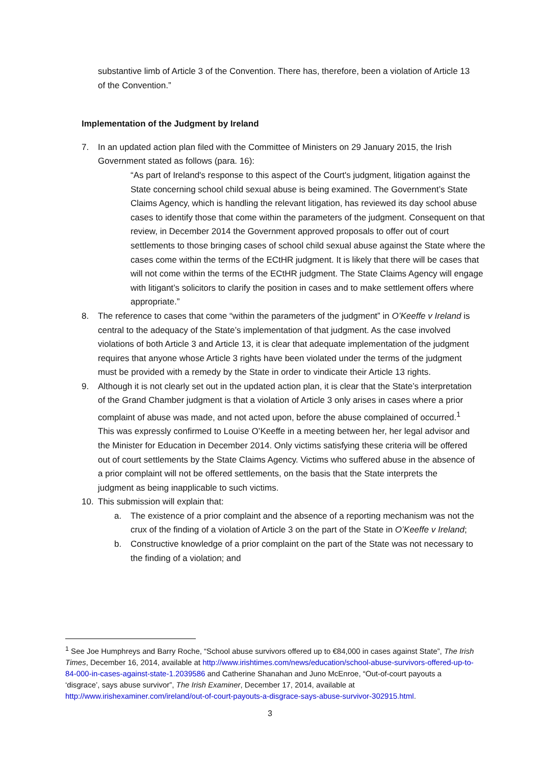substantive limb of Article 3 of the Convention. There has, therefore, been a violation of Article 13 of the Convention.”
Implementation of the Judgment by Ireland
7. In an updated action plan filed with the Committee of Ministers on 29 January 2015, the Irish Government stated as follows (para. 16):
“As part of Ireland's response to this aspect of the Court's judgment, litigation against the State concerning school child sexual abuse is being examined. The Government’s State Claims Agency, which is handling the relevant litigation, has reviewed its day school abuse cases to identify those that come within the parameters of the judgment. Consequent on that review, in December 2014 the Government approved proposals to offer out of court settlements to those bringing cases of school child sexual abuse against the State where the cases come within the terms of the ECtHR judgment. It is likely that there will be cases that will not come within the terms of the ECtHR judgment. The State Claims Agency will engage with litigant’s solicitors to clarify the position in cases and to make settlement offers where appropriate.”
8. The reference to cases that come “within the parameters of the judgment” in O’Keeffe v Ireland is central to the adequacy of the State’s implementation of that judgment. As the case involved violations of both Article 3 and Article 13, it is clear that adequate implementation of the judgment requires that anyone whose Article 3 rights have been violated under the terms of the judgment must be provided with a remedy by the State in order to vindicate their Article 13 rights.
9. Although it is not clearly set out in the updated action plan, it is clear that the State’s interpretation of the Grand Chamber judgment is that a violation of Article 3 only arises in cases where a prior complaint of abuse was made, and not acted upon, before the abuse complained of occurred.<sup>1</sup> This was expressly confirmed to Louise O’Keeffe in a meeting between her, her legal advisor and the Minister for Education in December 2014. Only victims satisfying these criteria will be offered out of court settlements by the State Claims Agency. Victims who suffered abuse in the absence of a prior complaint will not be offered settlements, on the basis that the State interprets the judgment as being inapplicable to such victims.
10. This submission will explain that:
a. The existence of a prior complaint and the absence of a reporting mechanism was not the crux of the finding of a violation of Article 3 on the part of the State in O’Keeffe v Ireland;
b. Constructive knowledge of a prior complaint on the part of the State was not necessary to the finding of a violation; and
<sup>1</sup> See Joe Humphreys and Barry Roche, “School abuse survivors offered up to €84,000 in cases against State”, The Irish Times, December 16, 2014, available at http://www.irishtimes.com/news/education/school-abuse-survivors-offered-up-to-84-000-in-cases-against-state-1.2039586 and Catherine Shanahan and Juno McEnroe, “Out-of-court payouts a ‘disgrace’, says abuse survivor”, The Irish Examiner, December 17, 2014, available at http://www.irishexaminer.com/ireland/out-of-court-payouts-a-disgrace-says-abuse-survivor-302915.html.
3